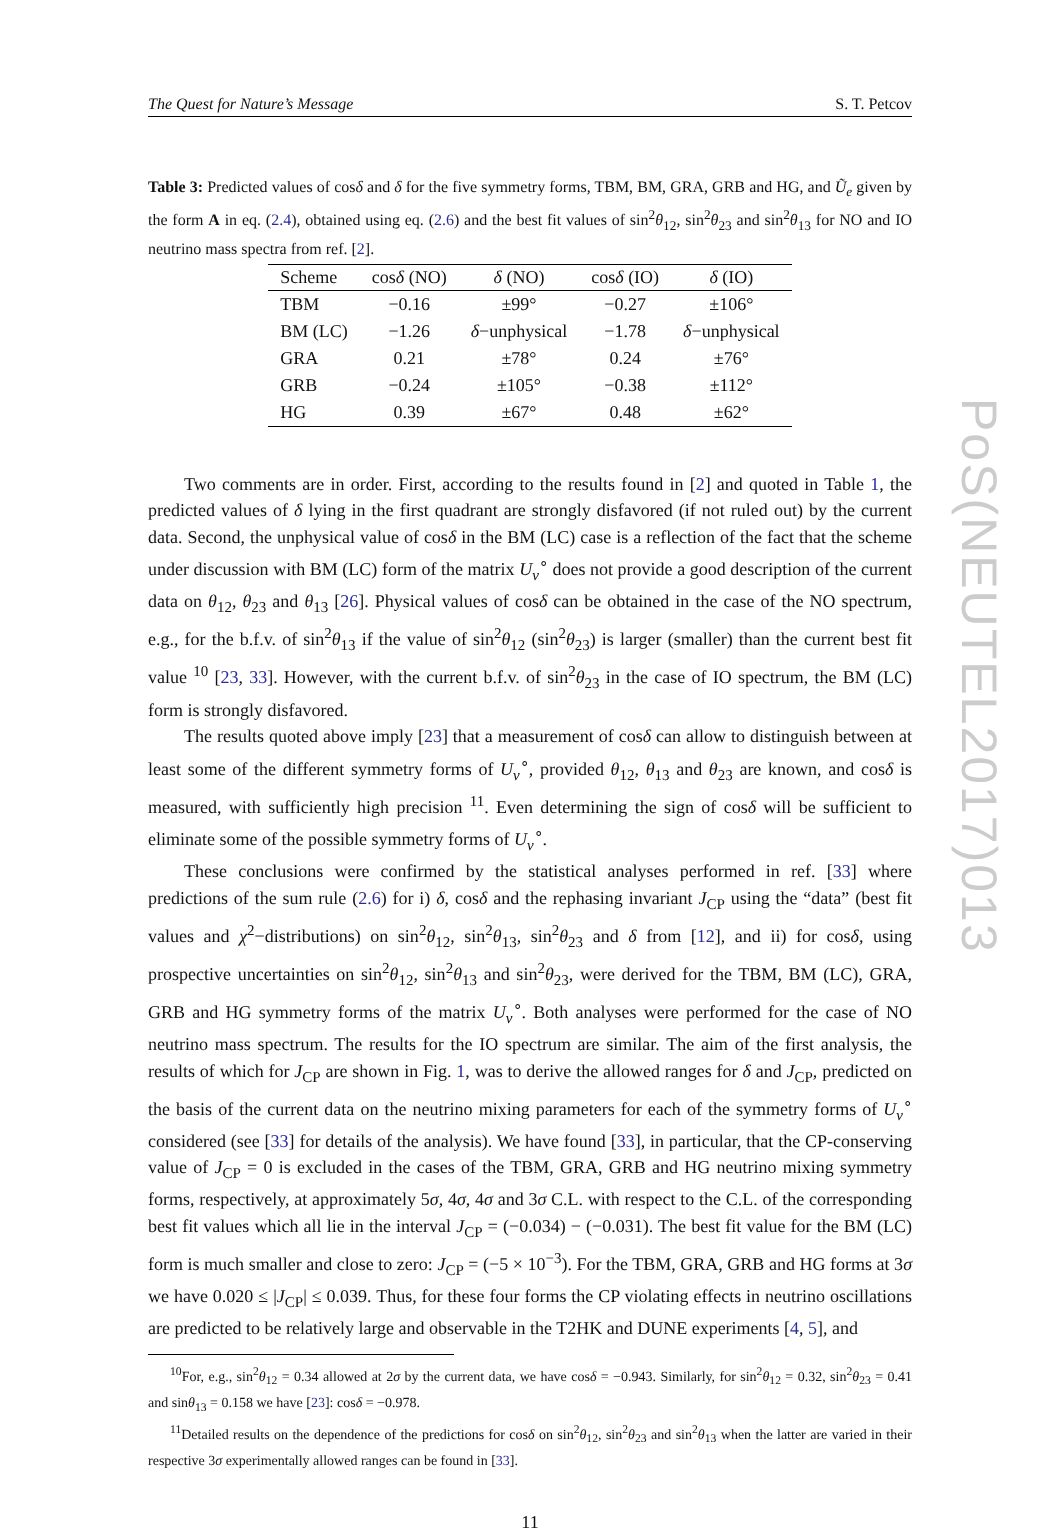The Quest for Nature’s Message S. T. Petcov
Table 3: Predicted values of cosδ and δ for the five symmetry forms, TBM, BM, GRA, GRB and HG, and Ũ<sub>e</sub> given by the form A in eq. (2.4), obtained using eq. (2.6) and the best fit values of sin<sup>2</sup>θ<sub>12</sub>, sin<sup>2</sup>θ<sub>23</sub> and sin<sup>2</sup>θ<sub>13</sub> for NO and IO neutrino mass spectra from ref. [2].
| Scheme | cos δ (NO) | δ (NO) | cos δ (IO) | δ (IO) |
| --- | --- | --- | --- | --- |
| TBM | −0.16 | ±99° | −0.27 | ±106° |
| BM (LC) | −1.26 | δ −unphysical | −1.78 | δ −unphysical |
| GRA | 0.21 | ±78° | 0.24 | ±76° |
| GRB | −0.24 | ±105° | −0.38 | ±112° |
| HG | 0.39 | ±67° | 0.48 | ±62° |
Two comments are in order. First, according to the results found in [2] and quoted in Table 1, the predicted values of δ lying in the first quadrant are strongly disfavored (if not ruled out) by the current data. Second, the unphysical value of cosδ in the BM (LC) case is a reflection of the fact that the scheme under discussion with BM (LC) form of the matrix U<sub>ν</sub><sup>∘</sup> does not provide a good description of the current data on θ<sub>12</sub>, θ<sub>23</sub> and θ<sub>13</sub> [26]. Physical values of cosδ can be obtained in the case of the NO spectrum, e.g., for the b.f.v. of sin<sup>2</sup>θ<sub>13</sub> if the value of sin<sup>2</sup>θ<sub>12</sub> (sin<sup>2</sup>θ<sub>23</sub>) is larger (smaller) than the current best fit value <sup>10</sup> [23, 33]. However, with the current b.f.v. of sin<sup>2</sup>θ<sub>23</sub> in the case of IO spectrum, the BM (LC) form is strongly disfavored.
The results quoted above imply [23] that a measurement of cosδ can allow to distinguish between at least some of the different symmetry forms of U<sub>ν</sub><sup>∘</sup>, provided θ<sub>12</sub>, θ<sub>13</sub> and θ<sub>23</sub> are known, and cosδ is measured, with sufficiently high precision <sup>11</sup>. Even determining the sign of cosδ will be sufficient to eliminate some of the possible symmetry forms of U<sub>ν</sub><sup>∘</sup>.
These conclusions were confirmed by the statistical analyses performed in ref. [33] where predictions of the sum rule (2.6) for i) δ, cosδ and the rephasing invariant J<sub>CP</sub> using the “data” (best fit values and χ<sup>2</sup>−distributions) on sin<sup>2</sup>θ<sub>12</sub>, sin<sup>2</sup>θ<sub>13</sub>, sin<sup>2</sup>θ<sub>23</sub> and δ from [12], and ii) for cosδ, using prospective uncertainties on sin<sup>2</sup>θ<sub>12</sub>, sin<sup>2</sup>θ<sub>13</sub> and sin<sup>2</sup>θ<sub>23</sub>, were derived for the TBM, BM (LC), GRA, GRB and HG symmetry forms of the matrix U<sub>ν</sub><sup>∘</sup>. Both analyses were performed for the case of NO neutrino mass spectrum. The results for the IO spectrum are similar. The aim of the first analysis, the results of which for J<sub>CP</sub> are shown in Fig. 1, was to derive the allowed ranges for δ and J<sub>CP</sub>, predicted on the basis of the current data on the neutrino mixing parameters for each of the symmetry forms of U<sub>ν</sub><sup>∘</sup> considered (see [33] for details of the analysis). We have found [33], in particular, that the CP-conserving value of J<sub>CP</sub> = 0 is excluded in the cases of the TBM, GRA, GRB and HG neutrino mixing symmetry forms, respectively, at approximately 5σ, 4σ, 4σ and 3σ C.L. with respect to the C.L. of the corresponding best fit values which all lie in the interval J<sub>CP</sub> = (−0.034) − (−0.031). The best fit value for the BM (LC) form is much smaller and close to zero: J<sub>CP</sub> = (−5 × 10<sup>−3</sup>). For the TBM, GRA, GRB and HG forms at 3σ we have 0.020 ≤ |J<sub>CP</sub>| ≤ 0.039. Thus, for these four forms the CP violating effects in neutrino oscillations are predicted to be relatively large and observable in the T2HK and DUNE experiments [4, 5], and
<sup>10</sup> For, e.g., sin<sup>2</sup>θ<sub>12</sub> = 0.34 allowed at 2σ by the current data, we have cosδ = −0.943. Similarly, for sin<sup>2</sup>θ<sub>12</sub> = 0.32, sin<sup>2</sup>θ<sub>23</sub> = 0.41 and sinθ<sub>13</sub> = 0.158 we have [23]: cosδ = −0.978.
<sup>11</sup> Detailed results on the dependence of the predictions for cosδ on sin<sup>2</sup>θ<sub>12</sub>, sin<sup>2</sup>θ<sub>23</sub> and sin<sup>2</sup>θ<sub>13</sub> when the latter are varied in their respective 3σ experimentally allowed ranges can be found in [33].
11
PoS(NEUTEL2017)013